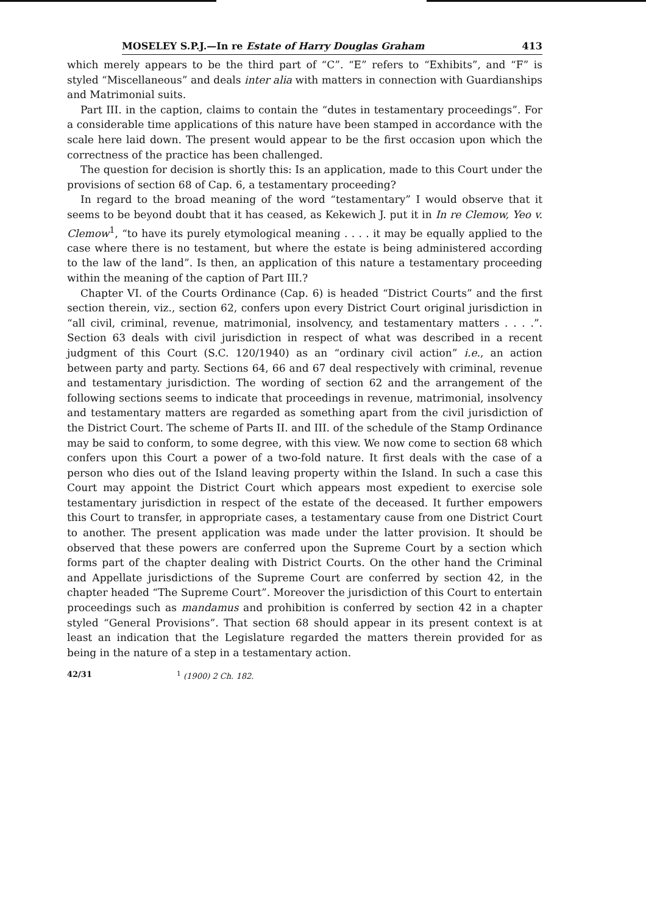MOSELEY S.P.J.—In re Estate of Harry Douglas Graham 413
which merely appears to be the third part of “C”. “E” refers to “Exhibits”, and “F” is styled “Miscellaneous” and deals inter alia with matters in connection with Guardianships and Matrimonial suits.
Part III. in the caption, claims to contain the “dutes in testamentary proceedings”. For a considerable time applications of this nature have been stamped in accordance with the scale here laid down. The present would appear to be the first occasion upon which the correctness of the practice has been challenged.
The question for decision is shortly this: Is an application, made to this Court under the provisions of section 68 of Cap. 6, a testamentary proceeding?
In regard to the broad meaning of the word “testamentary” I would observe that it seems to be beyond doubt that it has ceased, as Kekewich J. put it in In re Clemow, Yeo v. Clemow<sup>1</sup>, “to have its purely etymological meaning . . . . it may be equally applied to the case where there is no testament, but where the estate is being administered according to the law of the land”. Is then, an application of this nature a testamentary proceeding within the meaning of the caption of Part III.?
Chapter VI. of the Courts Ordinance (Cap. 6) is headed “District Courts” and the first section therein, viz., section 62, confers upon every District Court original jurisdiction in “all civil, criminal, revenue, matrimonial, insolvency, and testamentary matters . . . .”. Section 63 deals with civil jurisdiction in respect of what was described in a recent judgment of this Court (S.C. 120/1940) as an “ordinary civil action” i.e., an action between party and party. Sections 64, 66 and 67 deal respectively with criminal, revenue and testamentary jurisdiction. The wording of section 62 and the arrangement of the following sections seems to indicate that proceedings in revenue, matrimonial, insolvency and testamentary matters are regarded as something apart from the civil jurisdiction of the District Court. The scheme of Parts II. and III. of the schedule of the Stamp Ordinance may be said to conform, to some degree, with this view. We now come to section 68 which confers upon this Court a power of a two-fold nature. It first deals with the case of a person who dies out of the Island leaving property within the Island. In such a case this Court may appoint the District Court which appears most expedient to exercise sole testamentary jurisdiction in respect of the estate of the deceased. It further empowers this Court to transfer, in appropriate cases, a testamentary cause from one District Court to another. The present application was made under the latter provision. It should be observed that these powers are conferred upon the Supreme Court by a section which forms part of the chapter dealing with District Courts. On the other hand the Criminal and Appellate jurisdictions of the Supreme Court are conferred by section 42, in the chapter headed “The Supreme Court”. Moreover the jurisdiction of this Court to entertain proceedings such as mandamus and prohibition is conferred by section 42 in a chapter styled “General Provisions”. That section 68 should appear in its present context is at least an indication that the Legislature regarded the matters therein provided for as being in the nature of a step in a testamentary action.
42/31<sup>1</sup> (1900) 2 Ch. 182.